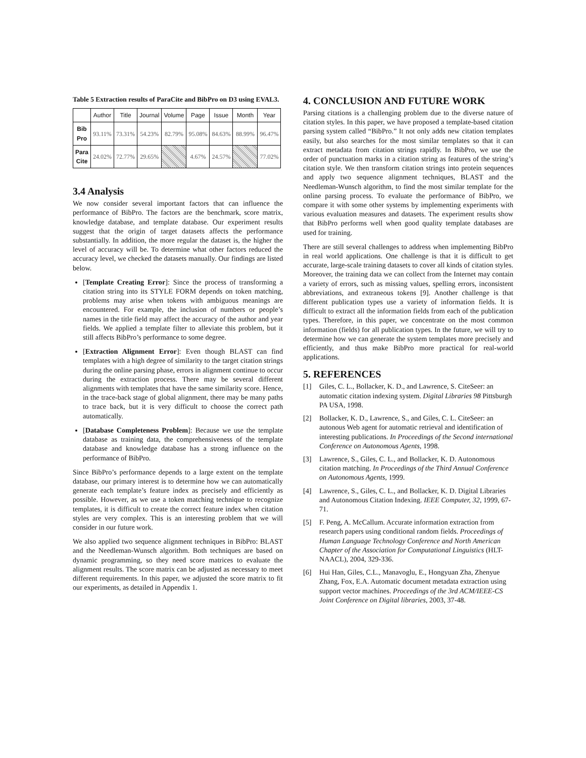Table 5 Extraction results of ParaCite and BibPro on D3 using EVAL3.
| | Author | Title | Journal | Volume | Page | Issue | Month | Year |
| --- | --- | --- | --- | --- | --- | --- | --- | --- |
| Bib Pro | 93.11% | 73.31% | 54.23% | 82.79% | 95.08% | 84.63% | 88.99% | 96.47% |
| Para Cite | 24.02% | 72.77% | 29.65% | | 4.67% | 24.57% | | 77.02% |
3.4 Analysis
We now consider several important factors that can influence the performance of BibPro. The factors are the benchmark, score matrix, knowledge database, and template database. Our experiment results suggest that the origin of target datasets affects the performance substantially. In addition, the more regular the dataset is, the higher the level of accuracy will be. To determine what other factors reduced the accuracy level, we checked the datasets manually. Our findings are listed below.
[Template Creating Error]: Since the process of transforming a citation string into its STYLE FORM depends on token matching, problems may arise when tokens with ambiguous meanings are encountered. For example, the inclusion of numbers or people’s names in the title field may affect the accuracy of the author and year fields. We applied a template filter to alleviate this problem, but it still affects BibPro’s performance to some degree.
[Extraction Alignment Error]: Even though BLAST can find templates with a high degree of similarity to the target citation strings during the online parsing phase, errors in alignment continue to occur during the extraction process. There may be several different alignments with templates that have the same similarity score. Hence, in the trace-back stage of global alignment, there may be many paths to trace back, but it is very difficult to choose the correct path automatically.
[Database Completeness Problem]: Because we use the template database as training data, the comprehensiveness of the template database and knowledge database has a strong influence on the performance of BibPro.
Since BibPro’s performance depends to a large extent on the template database, our primary interest is to determine how we can automatically generate each template’s feature index as precisely and efficiently as possible. However, as we use a token matching technique to recognize templates, it is difficult to create the correct feature index when citation styles are very complex. This is an interesting problem that we will consider in our future work.
We also applied two sequence alignment techniques in BibPro: BLAST and the Needleman-Wunsch algorithm. Both techniques are based on dynamic programming, so they need score matrices to evaluate the alignment results. The score matrix can be adjusted as necessary to meet different requirements. In this paper, we adjusted the score matrix to fit our experiments, as detailed in Appendix 1.
4. CONCLUSION AND FUTURE WORK
Parsing citations is a challenging problem due to the diverse nature of citation styles. In this paper, we have proposed a template-based citation parsing system called “BibPro.” It not only adds new citation templates easily, but also searches for the most similar templates so that it can extract metadata from citation strings rapidly. In BibPro, we use the order of punctuation marks in a citation string as features of the string’s citation style. We then transform citation strings into protein sequences and apply two sequence alignment techniques, BLAST and the Needleman-Wunsch algorithm, to find the most similar template for the online parsing process. To evaluate the performance of BibPro, we compare it with some other systems by implementing experiments with various evaluation measures and datasets. The experiment results show that BibPro performs well when good quality template databases are used for training.
There are still several challenges to address when implementing BibPro in real world applications. One challenge is that it is difficult to get accurate, large-scale training datasets to cover all kinds of citation styles. Moreover, the training data we can collect from the Internet may contain a variety of errors, such as missing values, spelling errors, inconsistent abbreviations, and extraneous tokens [9]. Another challenge is that different publication types use a variety of information fields. It is difficult to extract all the information fields from each of the publication types. Therefore, in this paper, we concentrate on the most common information (fields) for all publication types. In the future, we will try to determine how we can generate the system templates more precisely and efficiently, and thus make BibPro more practical for real-world applications.
5. REFERENCES
[1] Giles, C. L., Bollacker, K. D., and Lawrence, S. CiteSeer: an automatic citation indexing system. Digital Libraries 98 Pittsburgh PA USA, 1998.
[2] Bollacker, K. D., Lawrence, S., and Giles, C. L. CiteSeer: an autonous Web agent for automatic retrieval and identification of interesting publications. In Proceedings of the Second international Conference on Autonomous Agents, 1998.
[3] Lawrence, S., Giles, C. L., and Bollacker, K. D. Autonomous citation matching. In Proceedings of the Third Annual Conference on Autonomous Agents, 1999.
[4] Lawrence, S., Giles, C. L., and Bollacker, K. D. Digital Libraries and Autonomous Citation Indexing. IEEE Computer, 32, 1999, 67-71.
[5] F. Peng, A. McCallum. Accurate information extraction from research papers using conditional random fields. Proceedings of Human Language Technology Conference and North American Chapter of the Association for Computational Linguistics (HLT-NAACL), 2004, 329-336.
[6] Hui Han, Giles, C.L., Manavoglu, E., Hongyuan Zha, Zhenyue Zhang, Fox, E.A. Automatic document metadata extraction using support vector machines. Proceedings of the 3rd ACM/IEEE-CS Joint Conference on Digital libraries, 2003, 37-48.